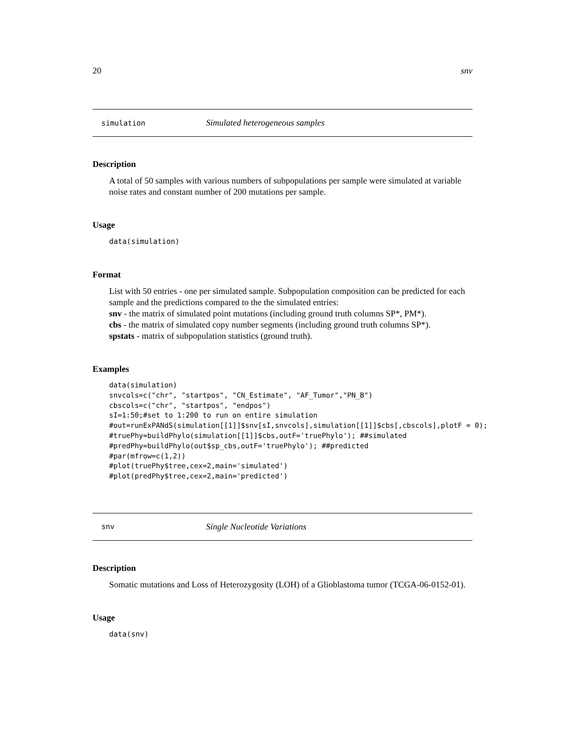20 snv
simulation Simulated heterogeneous samples
Description
A total of 50 samples with various numbers of subpopulations per sample were simulated at variable noise rates and constant number of 200 mutations per sample.
Usage
data(simulation)
Format
List with 50 entries - one per simulated sample. Subpopulation composition can be predicted for each sample and the predictions compared to the the simulated entries:
snv - the matrix of simulated point mutations (including ground truth columns SP*, PM*).
cbs - the matrix of simulated copy number segments (including ground truth columns SP*).
spstats - matrix of subpopulation statistics (ground truth).
Examples
data(simulation)
snvcols=c("chr", "startpos", "CN_Estimate", "AF_Tumor","PN_B")
cbscols=c("chr", "startpos", "endpos")
sI=1:50;#set to 1:200 to run on entire simulation
#out=runExPANdS(simulation[[1]]$snv[sI,snvcols],simulation[[1]]$cbs[,cbscols],plotF = 0);
#truePhy=buildPhylo(simulation[[1]]$cbs,outF='truePhylo'); ##simulated
#predPhy=buildPhylo(out$sp_cbs,outF='truePhylo'); ##predicted
#par(mfrow=c(1,2))
#plot(truePhy$tree,cex=2,main='simulated')
#plot(predPhy$tree,cex=2,main='predicted')
snv Single Nucleotide Variations
Description
Somatic mutations and Loss of Heterozygosity (LOH) of a Glioblastoma tumor (TCGA-06-0152-01).
Usage
data(snv)